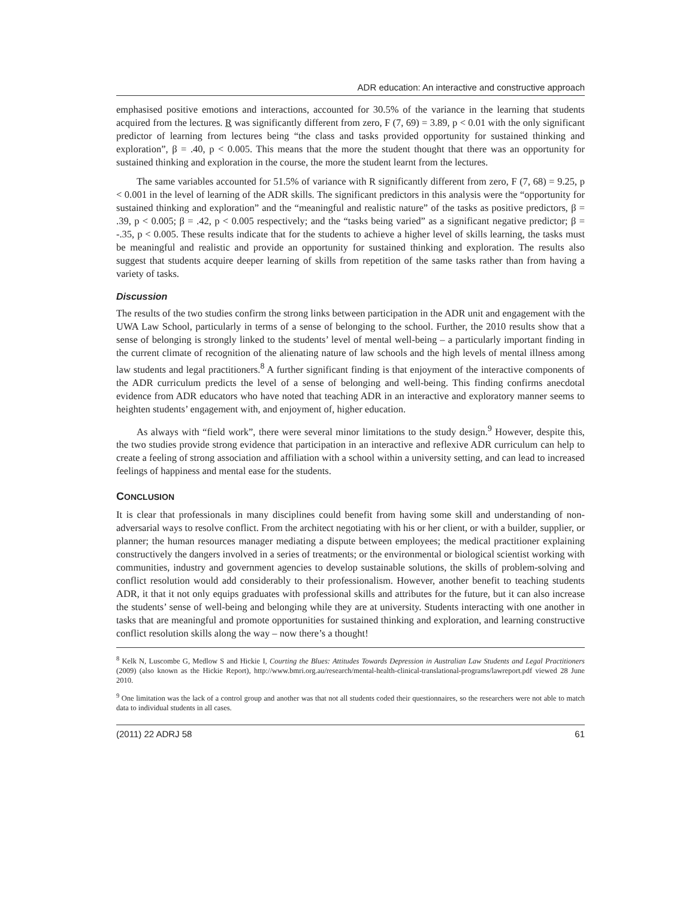ADR education: An interactive and constructive approach
emphasised positive emotions and interactions, accounted for 30.5% of the variance in the learning that students acquired from the lectures. R was significantly different from zero, F (7, 69) = 3.89, p < 0.01 with the only significant predictor of learning from lectures being “the class and tasks provided opportunity for sustained thinking and exploration”, β = .40, p < 0.005. This means that the more the student thought that there was an opportunity for sustained thinking and exploration in the course, the more the student learnt from the lectures.
The same variables accounted for 51.5% of variance with R significantly different from zero, F (7, 68) = 9.25, p < 0.001 in the level of learning of the ADR skills. The significant predictors in this analysis were the “opportunity for sustained thinking and exploration” and the “meaningful and realistic nature” of the tasks as positive predictors, β = .39, p < 0.005; β = .42, p < 0.005 respectively; and the “tasks being varied” as a significant negative predictor; β = -.35, p < 0.005. These results indicate that for the students to achieve a higher level of skills learning, the tasks must be meaningful and realistic and provide an opportunity for sustained thinking and exploration. The results also suggest that students acquire deeper learning of skills from repetition of the same tasks rather than from having a variety of tasks.
Discussion
The results of the two studies confirm the strong links between participation in the ADR unit and engagement with the UWA Law School, particularly in terms of a sense of belonging to the school. Further, the 2010 results show that a sense of belonging is strongly linked to the students’ level of mental well-being – a particularly important finding in the current climate of recognition of the alienating nature of law schools and the high levels of mental illness among law students and legal practitioners.<sup>8</sup> A further significant finding is that enjoyment of the interactive components of the ADR curriculum predicts the level of a sense of belonging and well-being. This finding confirms anecdotal evidence from ADR educators who have noted that teaching ADR in an interactive and exploratory manner seems to heighten students’ engagement with, and enjoyment of, higher education.
As always with “field work”, there were several minor limitations to the study design.<sup>9</sup> However, despite this, the two studies provide strong evidence that participation in an interactive and reflexive ADR curriculum can help to create a feeling of strong association and affiliation with a school within a university setting, and can lead to increased feelings of happiness and mental ease for the students.
CONCLUSION
It is clear that professionals in many disciplines could benefit from having some skill and understanding of non-adversarial ways to resolve conflict. From the architect negotiating with his or her client, or with a builder, supplier, or planner; the human resources manager mediating a dispute between employees; the medical practitioner explaining constructively the dangers involved in a series of treatments; or the environmental or biological scientist working with communities, industry and government agencies to develop sustainable solutions, the skills of problem-solving and conflict resolution would add considerably to their professionalism. However, another benefit to teaching students ADR, it that it not only equips graduates with professional skills and attributes for the future, but it can also increase the students’ sense of well-being and belonging while they are at university. Students interacting with one another in tasks that are meaningful and promote opportunities for sustained thinking and exploration, and learning constructive conflict resolution skills along the way – now there’s a thought!
<sup>8</sup> Kelk N, Luscombe G, Medlow S and Hickie I, Courting the Blues: Attitudes Towards Depression in Australian Law Students and Legal Practitioners (2009) (also known as the Hickie Report), http://www.bmri.org.au/research/mental-health-clinical-translational-programs/lawreport.pdf viewed 28 June 2010.
<sup>9</sup> One limitation was the lack of a control group and another was that not all students coded their questionnaires, so the researchers were not able to match data to individual students in all cases.
(2011) 22 ADRJ 58 61